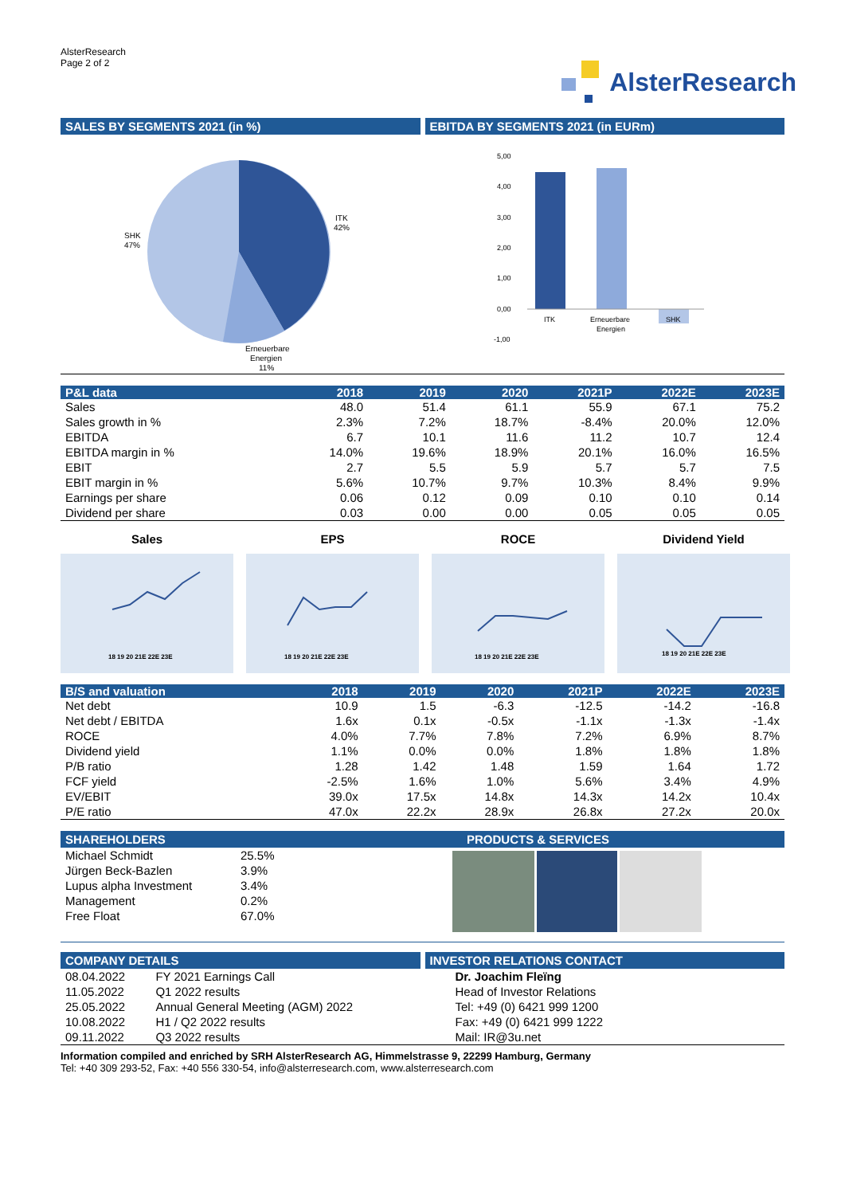AlsterResearch
Page 2 of 2
AlsterResearch
SALES BY SEGMENTS 2021 (in %) EBITDA BY SEGMENTS 2021 (in EURm)
SHK
47%
ITK
42%
Erneuerbare
Energien
11%
5,00
4,00
3,00
2,00
1,00
0,00
-1,00
ITK
Erneuerbare
Energien
SHK
| P&L data | 2018 | 2019 | 2020 | 2021P | 2022E | 2023E |
| --- | --- | --- | --- | --- | --- | --- |
| Sales | 48.0 | 51.4 | 61.1 | 55.9 | 67.1 | 75.2 |
| Sales growth in % | 2.3% | 7.2% | 18.7% | -8.4% | 20.0% | 12.0% |
| EBITDA | 6.7 | 10.1 | 11.6 | 11.2 | 10.7 | 12.4 |
| EBITDA margin in % | 14.0% | 19.6% | 18.9% | 20.1% | 16.0% | 16.5% |
| EBIT | 2.7 | 5.5 | 5.9 | 5.7 | 5.7 | 7.5 |
| EBIT margin in % | 5.6% | 10.7% | 9.7% | 10.3% | 8.4% | 9.9% |
| Earnings per share | 0.06 | 0.12 | 0.09 | 0.10 | 0.10 | 0.14 |
| Dividend per share | 0.03 | 0.00 | 0.00 | 0.05 | 0.05 | 0.05 |
Sales
18 19 20 21E 22E 23E
EPS
18 19 20 21E 22E 23E
ROCE
18 19 20 21E 22E 23E
Dividend Yield
18 19 20 21E 22E 23E
| B/S and valuation | 2018 | 2019 | 2020 | 2021P | 2022E | 2023E |
| --- | --- | --- | --- | --- | --- | --- |
| Net debt | 10.9 | 1.5 | -6.3 | -12.5 | -14.2 | -16.8 |
| Net debt / EBITDA | 1.6x | 0.1x | -0.5x | -1.1x | -1.3x | -1.4x |
| ROCE | 4.0% | 7.7% | 7.8% | 7.2% | 6.9% | 8.7% |
| Dividend yield | 1.1% | 0.0% | 0.0% | 1.8% | 1.8% | 1.8% |
| P/B ratio | 1.28 | 1.42 | 1.48 | 1.59 | 1.64 | 1.72 |
| FCF yield | -2.5% | 1.6% | 1.0% | 5.6% | 3.4% | 4.9% |
| EV/EBIT | 39.0x | 17.5x | 14.8x | 14.3x | 14.2x | 10.4x |
| P/E ratio | 47.0x | 22.2x | 28.9x | 26.8x | 27.2x | 20.0x |
SHAREHOLDERS
| Michael Schmidt | 25.5% |
| Jürgen Beck-Bazlen | 3.9% |
| Lupus alpha Investment | 3.4% |
| Management | 0.2% |
| Free Float | 67.0% |
PRODUCTS & SERVICES
COMPANY DETAILS
| 08.04.2022 | FY 2021 Earnings Call |
| 11.05.2022 | Q1 2022 results |
| 25.05.2022 | Annual General Meeting (AGM) 2022 |
| 10.08.2022 | H1 / Q2 2022 results |
| 09.11.2022 | Q3 2022 results |
INVESTOR RELATIONS CONTACT
Dr. Joachim Fleïng
Head of Investor Relations
Tel: +49 (0) 6421 999 1200
Fax: +49 (0) 6421 999 1222
Mail: IR@3u.net
Information compiled and enriched by SRH AlsterResearch AG, Himmelstrasse 9, 22299 Hamburg, Germany
Tel: +40 309 293-52, Fax: +40 556 330-54, info@alsterresearch.com, www.alsterresearch.com